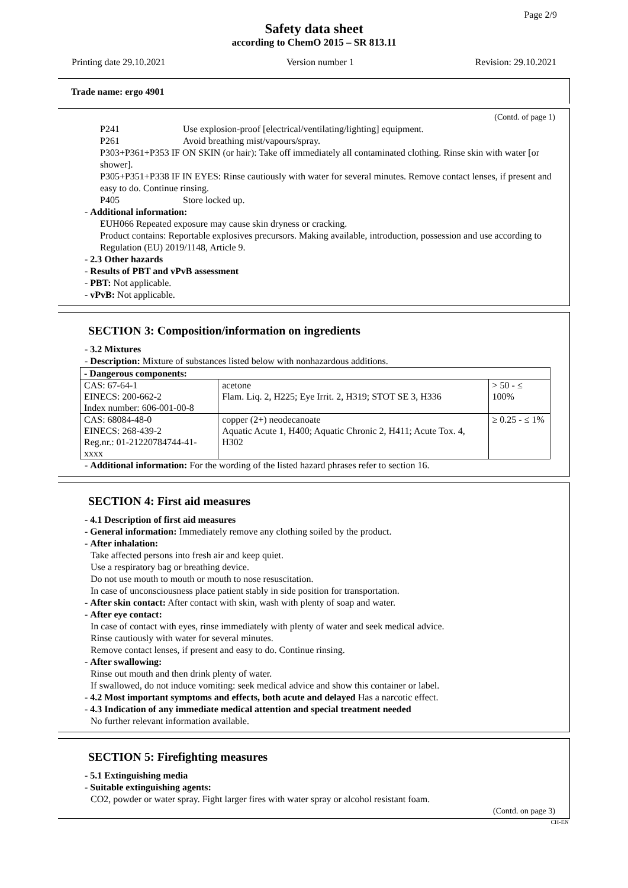Page 2/9
Safety data sheet
according to ChemO 2015 – SR 813.11
Printing date 29.10.2021 Version number 1 Revision: 29.10.2021
Trade name: ergo 4901
(Contd. of page 1)
P241 Use explosion-proof [electrical/ventilating/lighting] equipment.
P261 Avoid breathing mist/vapours/spray.
P303+P361+P353 IF ON SKIN (or hair): Take off immediately all contaminated clothing. Rinse skin with water [or shower].
P305+P351+P338 IF IN EYES: Rinse cautiously with water for several minutes. Remove contact lenses, if present and easy to do. Continue rinsing.
P405 Store locked up.
- Additional information:
EUH066 Repeated exposure may cause skin dryness or cracking.
Product contains: Reportable explosives precursors. Making available, introduction, possession and use according to Regulation (EU) 2019/1148, Article 9.
- 2.3 Other hazards
- Results of PBT and vPvB assessment
- PBT: Not applicable.
- vPvB: Not applicable.
SECTION 3: Composition/information on ingredients
- 3.2 Mixtures
- Description: Mixture of substances listed below with nonhazardous additions.
| - Dangerous components: | | |
| CAS: 67-64-1 EINECS: 200-662-2 Index number: 606-001-00-8 | acetone Flam. Liq. 2, H225; Eye Irrit. 2, H319; STOT SE 3, H336 | > 50 - ≤ 100% |
| CAS: 68084-48-0 EINECS: 268-439-2 Reg.nr.: 01-21220784744-41-xxxx | copper (2+) neodecanoate Aquatic Acute 1, H400; Aquatic Chronic 2, H411; Acute Tox. 4, H302 | ≥ 0.25 - ≤ 1% |
- Additional information: For the wording of the listed hazard phrases refer to section 16.
SECTION 4: First aid measures
- 4.1 Description of first aid measures
- General information: Immediately remove any clothing soiled by the product.
- After inhalation:
Take affected persons into fresh air and keep quiet.
Use a respiratory bag or breathing device.
Do not use mouth to mouth or mouth to nose resuscitation.
In case of unconsciousness place patient stably in side position for transportation.
- After skin contact: After contact with skin, wash with plenty of soap and water.
- After eye contact:
In case of contact with eyes, rinse immediately with plenty of water and seek medical advice.
Rinse cautiously with water for several minutes.
Remove contact lenses, if present and easy to do. Continue rinsing.
- After swallowing:
Rinse out mouth and then drink plenty of water.
If swallowed, do not induce vomiting: seek medical advice and show this container or label.
- 4.2 Most important symptoms and effects, both acute and delayed Has a narcotic effect.
- 4.3 Indication of any immediate medical attention and special treatment needed
No further relevant information available.
SECTION 5: Firefighting measures
- 5.1 Extinguishing media
- Suitable extinguishing agents:
CO2, powder or water spray. Fight larger fires with water spray or alcohol resistant foam.
(Contd. on page 3)
CH-EN